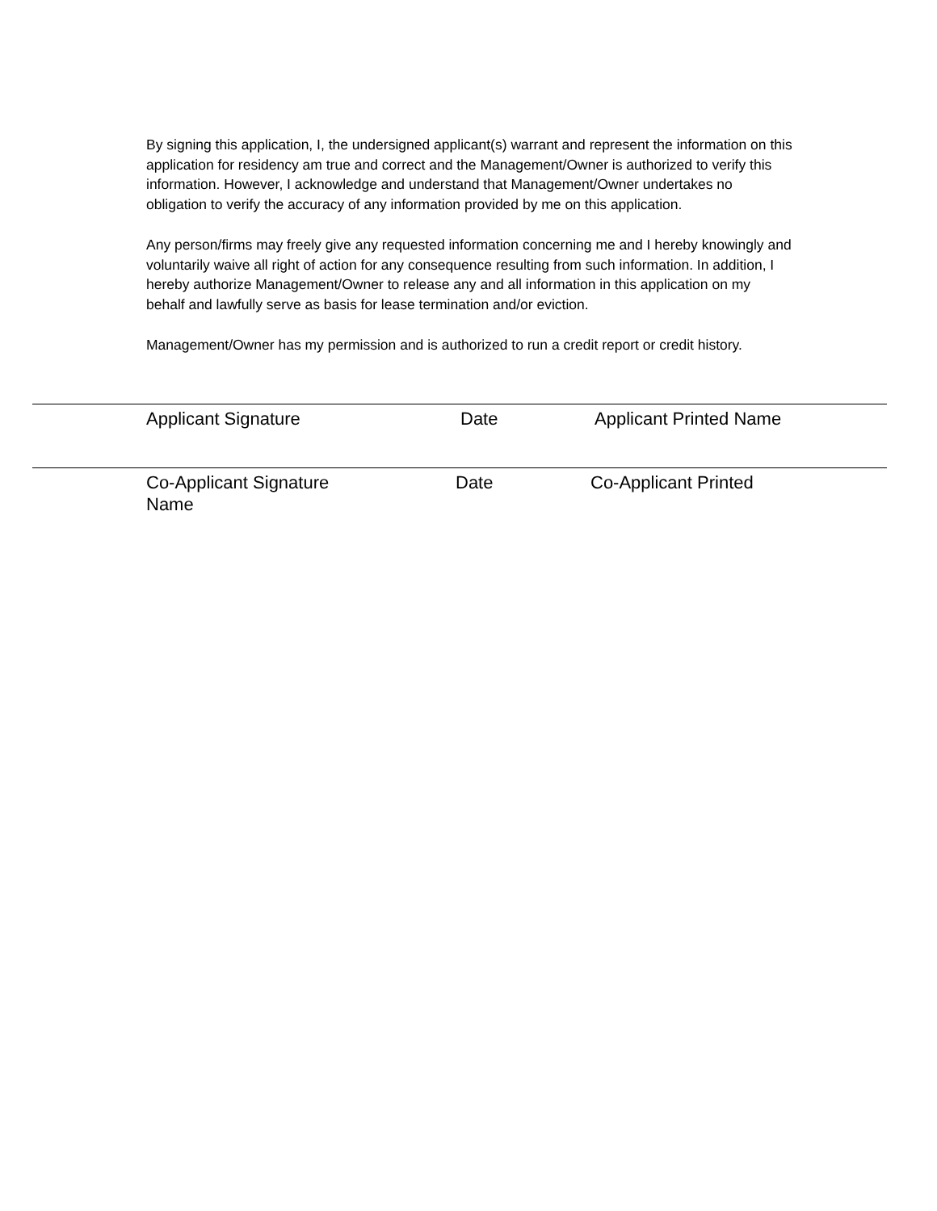By signing this application, I, the undersigned applicant(s) warrant and represent the information on this application for residency am true and correct and the Management/Owner is authorized to verify this information. However, I acknowledge and understand that Management/Owner undertakes no obligation to verify the accuracy of any information provided by me on this application.
Any person/firms may freely give any requested information concerning me and I hereby knowingly and voluntarily waive all right of action for any consequence resulting from such information. In addition, I hereby authorize Management/Owner to release any and all information in this application on my behalf and lawfully serve as basis for lease termination and/or eviction.
Management/Owner has my permission and is authorized to run a credit report or credit history.
Applicant Signature Date Applicant Printed Name
Co-Applicant Signature
Name Date Co-Applicant Printed